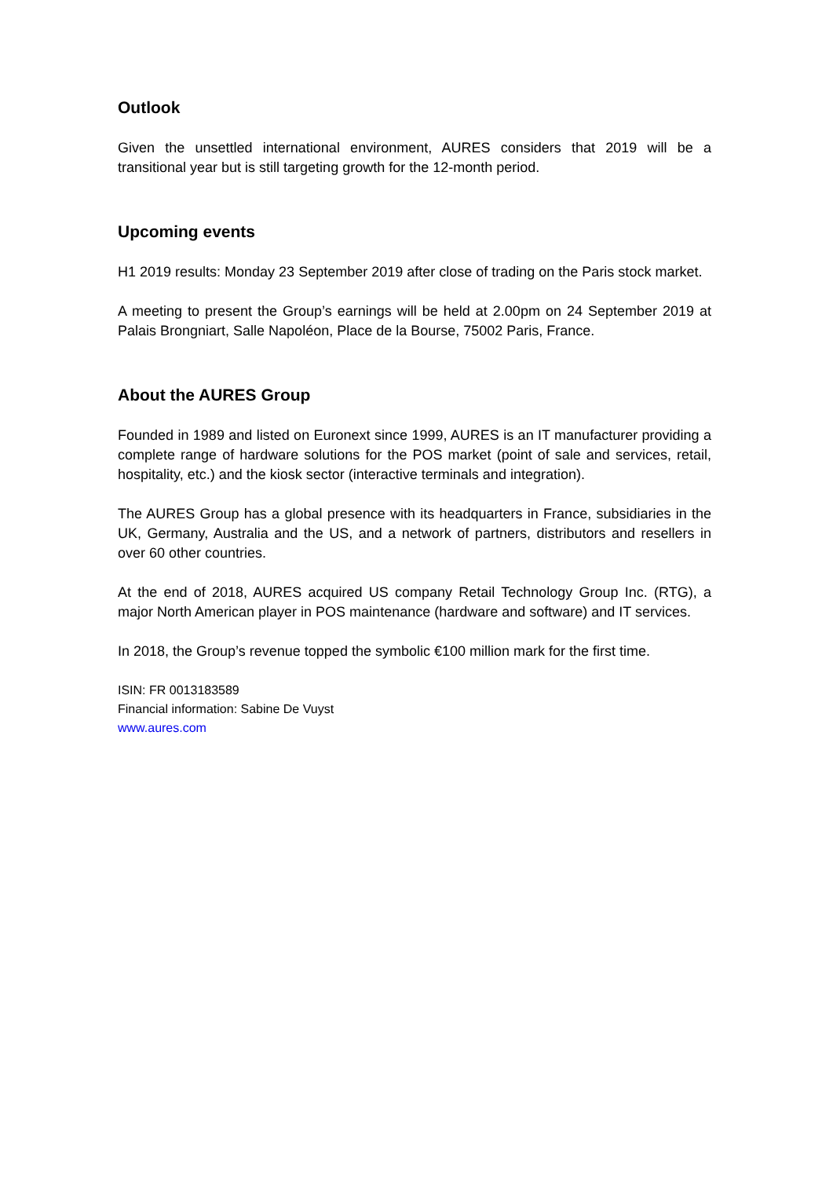Outlook
Given the unsettled international environment, AURES considers that 2019 will be a transitional year but is still targeting growth for the 12-month period.
Upcoming events
H1 2019 results: Monday 23 September 2019 after close of trading on the Paris stock market.
A meeting to present the Group’s earnings will be held at 2.00pm on 24 September 2019 at Palais Brongniart, Salle Napoléon, Place de la Bourse, 75002 Paris, France.
About the AURES Group
Founded in 1989 and listed on Euronext since 1999, AURES is an IT manufacturer providing a complete range of hardware solutions for the POS market (point of sale and services, retail, hospitality, etc.) and the kiosk sector (interactive terminals and integration).
The AURES Group has a global presence with its headquarters in France, subsidiaries in the UK, Germany, Australia and the US, and a network of partners, distributors and resellers in over 60 other countries.
At the end of 2018, AURES acquired US company Retail Technology Group Inc. (RTG), a major North American player in POS maintenance (hardware and software) and IT services.
In 2018, the Group’s revenue topped the symbolic €100 million mark for the first time.
ISIN: FR 0013183589
Financial information: Sabine De Vuyst
www.aures.com